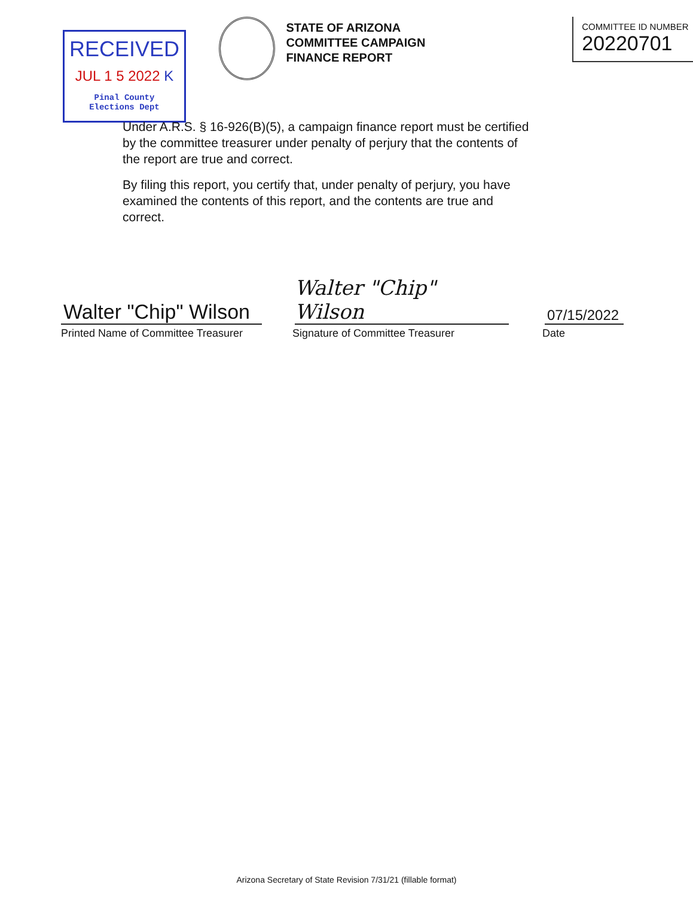RECEIVED
JUL 1 5 2022 K
Pinal County
Elections Dept
STATE OF ARIZONA
COMMITTEE CAMPAIGN
FINANCE REPORT
COMMITTEE ID NUMBER
20220701
Under A.R.S. § 16-926(B)(5), a campaign finance report must be certified by the committee treasurer under penalty of perjury that the contents of the report are true and correct.
By filing this report, you certify that, under penalty of perjury, you have examined the contents of this report, and the contents are true and correct.
Walter "Chip" Wilson
Walter "Chip" Wilson
07/15/2022
Printed Name of Committee Treasurer Signature of Committee Treasurer Date
Arizona Secretary of State Revision 7/31/21 (fillable format)